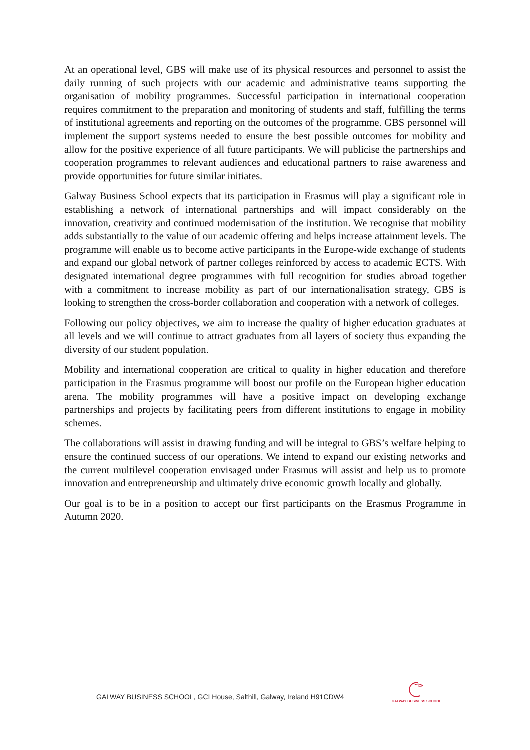At an operational level, GBS will make use of its physical resources and personnel to assist the daily running of such projects with our academic and administrative teams supporting the organisation of mobility programmes. Successful participation in international cooperation requires commitment to the preparation and monitoring of students and staff, fulfilling the terms of institutional agreements and reporting on the outcomes of the programme. GBS personnel will implement the support systems needed to ensure the best possible outcomes for mobility and allow for the positive experience of all future participants. We will publicise the partnerships and cooperation programmes to relevant audiences and educational partners to raise awareness and provide opportunities for future similar initiates.
Galway Business School expects that its participation in Erasmus will play a significant role in establishing a network of international partnerships and will impact considerably on the innovation, creativity and continued modernisation of the institution. We recognise that mobility adds substantially to the value of our academic offering and helps increase attainment levels. The programme will enable us to become active participants in the Europe-wide exchange of students and expand our global network of partner colleges reinforced by access to academic ECTS. With designated international degree programmes with full recognition for studies abroad together with a commitment to increase mobility as part of our internationalisation strategy, GBS is looking to strengthen the cross-border collaboration and cooperation with a network of colleges.
Following our policy objectives, we aim to increase the quality of higher education graduates at all levels and we will continue to attract graduates from all layers of society thus expanding the diversity of our student population.
Mobility and international cooperation are critical to quality in higher education and therefore participation in the Erasmus programme will boost our profile on the European higher education arena. The mobility programmes will have a positive impact on developing exchange partnerships and projects by facilitating peers from different institutions to engage in mobility schemes.
The collaborations will assist in drawing funding and will be integral to GBS’s welfare helping to ensure the continued success of our operations. We intend to expand our existing networks and the current multilevel cooperation envisaged under Erasmus will assist and help us to promote innovation and entrepreneurship and ultimately drive economic growth locally and globally.
Our goal is to be in a position to accept our first participants on the Erasmus Programme in Autumn 2020.
GALWAY BUSINESS SCHOOL, GCI House, Salthill, Galway, Ireland H91CDW4
GALWAY BUSINESS SCHOOL